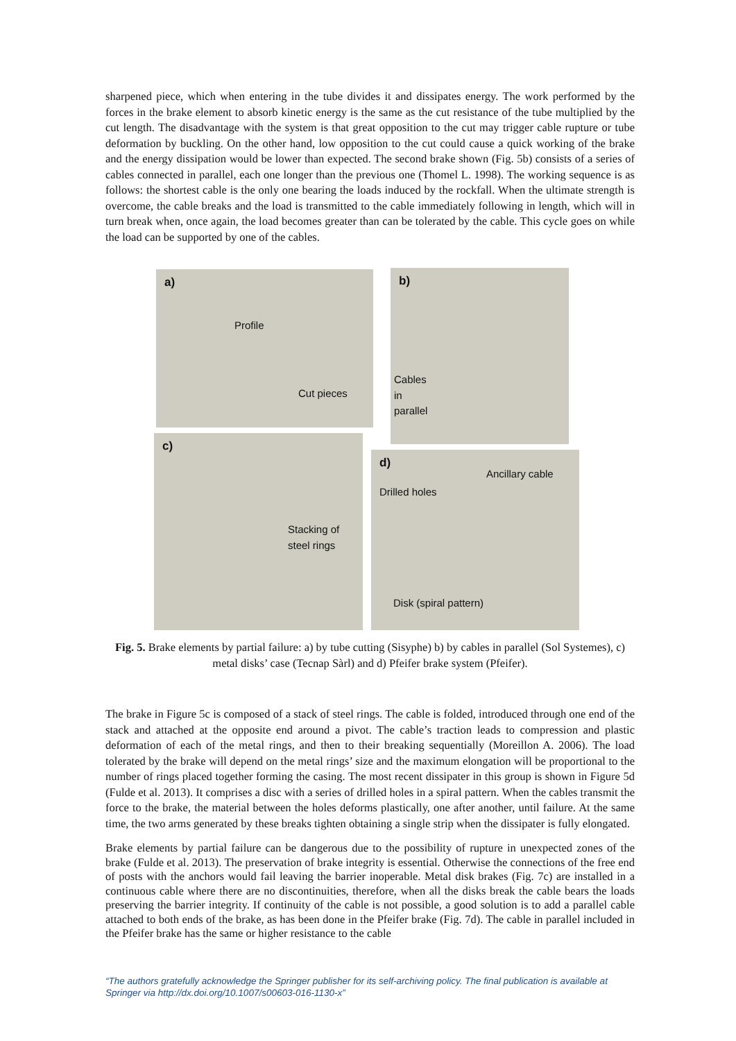sharpened piece, which when entering in the tube divides it and dissipates energy. The work performed by the forces in the brake element to absorb kinetic energy is the same as the cut resistance of the tube multiplied by the cut length. The disadvantage with the system is that great opposition to the cut may trigger cable rupture or tube deformation by buckling. On the other hand, low opposition to the cut could cause a quick working of the brake and the energy dissipation would be lower than expected. The second brake shown (Fig. 5b) consists of a series of cables connected in parallel, each one longer than the previous one (Thomel L. 1998). The working sequence is as follows: the shortest cable is the only one bearing the loads induced by the rockfall. When the ultimate strength is overcome, the cable breaks and the load is transmitted to the cable immediately following in length, which will in turn break when, once again, the load becomes greater than can be tolerated by the cable. This cycle goes on while the load can be supported by one of the cables.
a)
Profile
Cut pieces
b)
Cables
in
parallel
c)
Stacking of
steel rings
d)
Ancillary cable
Drilled holes
Disk (spiral pattern)
Fig. 5. Brake elements by partial failure: a) by tube cutting (Sisyphe) b) by cables in parallel (Sol Systemes), c) metal disks’ case (Tecnap Sàrl) and d) Pfeifer brake system (Pfeifer).
The brake in Figure 5c is composed of a stack of steel rings. The cable is folded, introduced through one end of the stack and attached at the opposite end around a pivot. The cable’s traction leads to compression and plastic deformation of each of the metal rings, and then to their breaking sequentially (Moreillon A. 2006). The load tolerated by the brake will depend on the metal rings’ size and the maximum elongation will be proportional to the number of rings placed together forming the casing. The most recent dissipater in this group is shown in Figure 5d (Fulde et al. 2013). It comprises a disc with a series of drilled holes in a spiral pattern. When the cables transmit the force to the brake, the material between the holes deforms plastically, one after another, until failure. At the same time, the two arms generated by these breaks tighten obtaining a single strip when the dissipater is fully elongated.
Brake elements by partial failure can be dangerous due to the possibility of rupture in unexpected zones of the brake (Fulde et al. 2013). The preservation of brake integrity is essential. Otherwise the connections of the free end of posts with the anchors would fail leaving the barrier inoperable. Metal disk brakes (Fig. 7c) are installed in a continuous cable where there are no discontinuities, therefore, when all the disks break the cable bears the loads preserving the barrier integrity. If continuity of the cable is not possible, a good solution is to add a parallel cable attached to both ends of the brake, as has been done in the Pfeifer brake (Fig. 7d). The cable in parallel included in the Pfeifer brake has the same or higher resistance to the cable
“The authors gratefully acknowledge the Springer publisher for its self-archiving policy. The final publication is available at Springer via http://dx.doi.org/10.1007/s00603-016-1130-x”